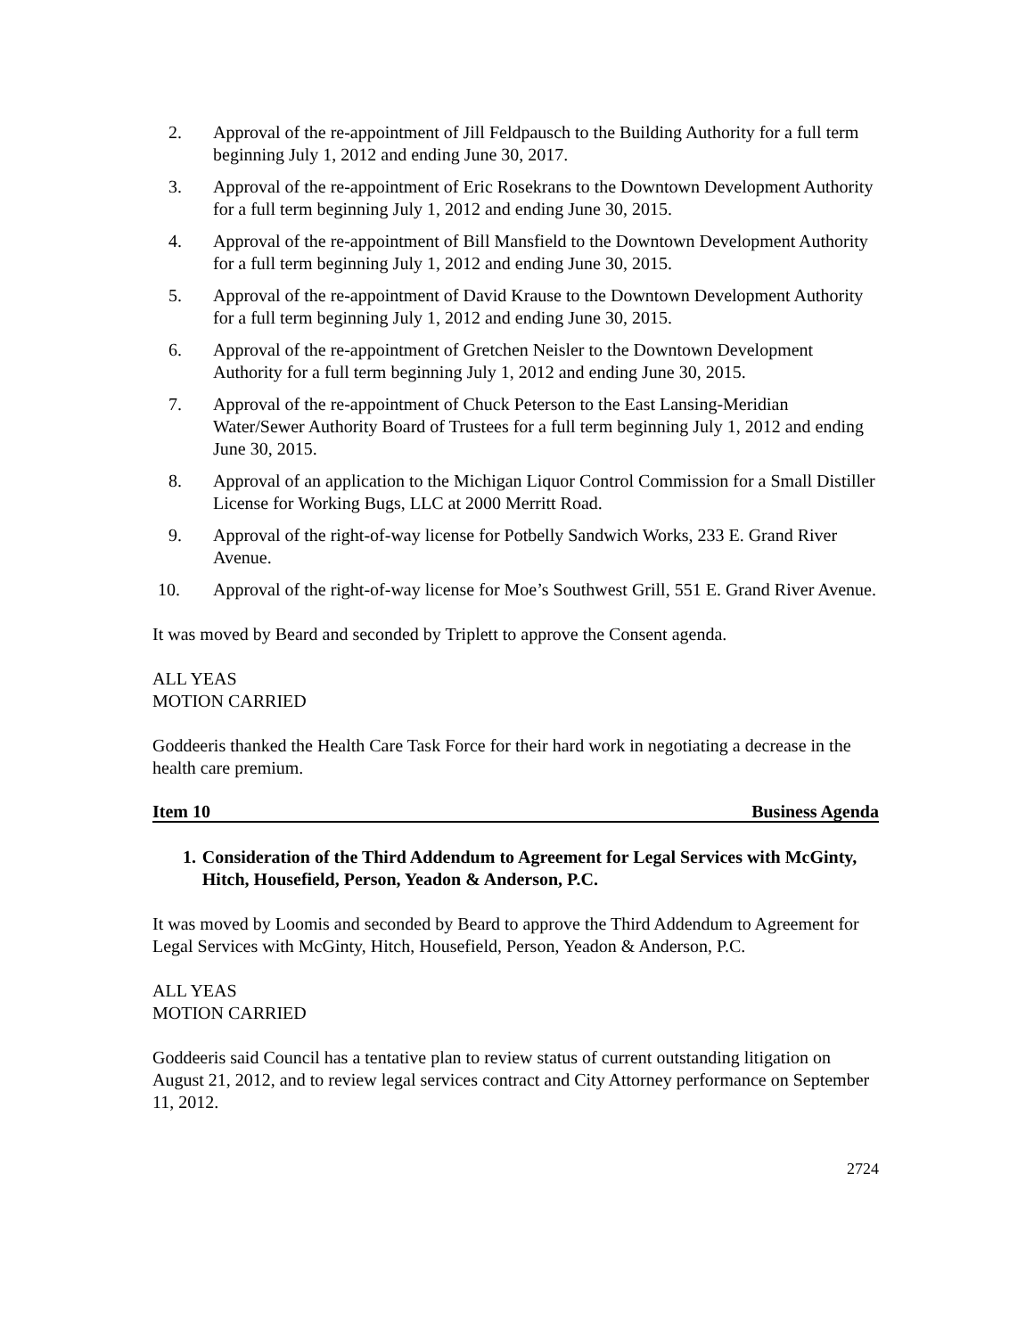2. Approval of the re-appointment of Jill Feldpausch to the Building Authority for a full term beginning July 1, 2012 and ending June 30, 2017.
3. Approval of the re-appointment of Eric Rosekrans to the Downtown Development Authority for a full term beginning July 1, 2012 and ending June 30, 2015.
4. Approval of the re-appointment of Bill Mansfield to the Downtown Development Authority for a full term beginning July 1, 2012 and ending June 30, 2015.
5. Approval of the re-appointment of David Krause to the Downtown Development Authority for a full term beginning July 1, 2012 and ending June 30, 2015.
6. Approval of the re-appointment of Gretchen Neisler to the Downtown Development Authority for a full term beginning July 1, 2012 and ending June 30, 2015.
7. Approval of the re-appointment of Chuck Peterson to the East Lansing-Meridian Water/Sewer Authority Board of Trustees for a full term beginning July 1, 2012 and ending June 30, 2015.
8. Approval of an application to the Michigan Liquor Control Commission for a Small Distiller License for Working Bugs, LLC at 2000 Merritt Road.
9. Approval of the right-of-way license for Potbelly Sandwich Works, 233 E. Grand River Avenue.
10. Approval of the right-of-way license for Moe’s Southwest Grill, 551 E. Grand River Avenue.
It was moved by Beard and seconded by Triplett to approve the Consent agenda.
ALL YEAS
MOTION CARRIED
Goddeeris thanked the Health Care Task Force for their hard work in negotiating a decrease in the health care premium.
Item 10 Business Agenda
1. Consideration of the Third Addendum to Agreement for Legal Services with McGinty, Hitch, Housefield, Person, Yeadon & Anderson, P.C.
It was moved by Loomis and seconded by Beard to approve the Third Addendum to Agreement for Legal Services with McGinty, Hitch, Housefield, Person, Yeadon & Anderson, P.C.
ALL YEAS
MOTION CARRIED
Goddeeris said Council has a tentative plan to review status of current outstanding litigation on August 21, 2012, and to review legal services contract and City Attorney performance on September 11, 2012.
2724